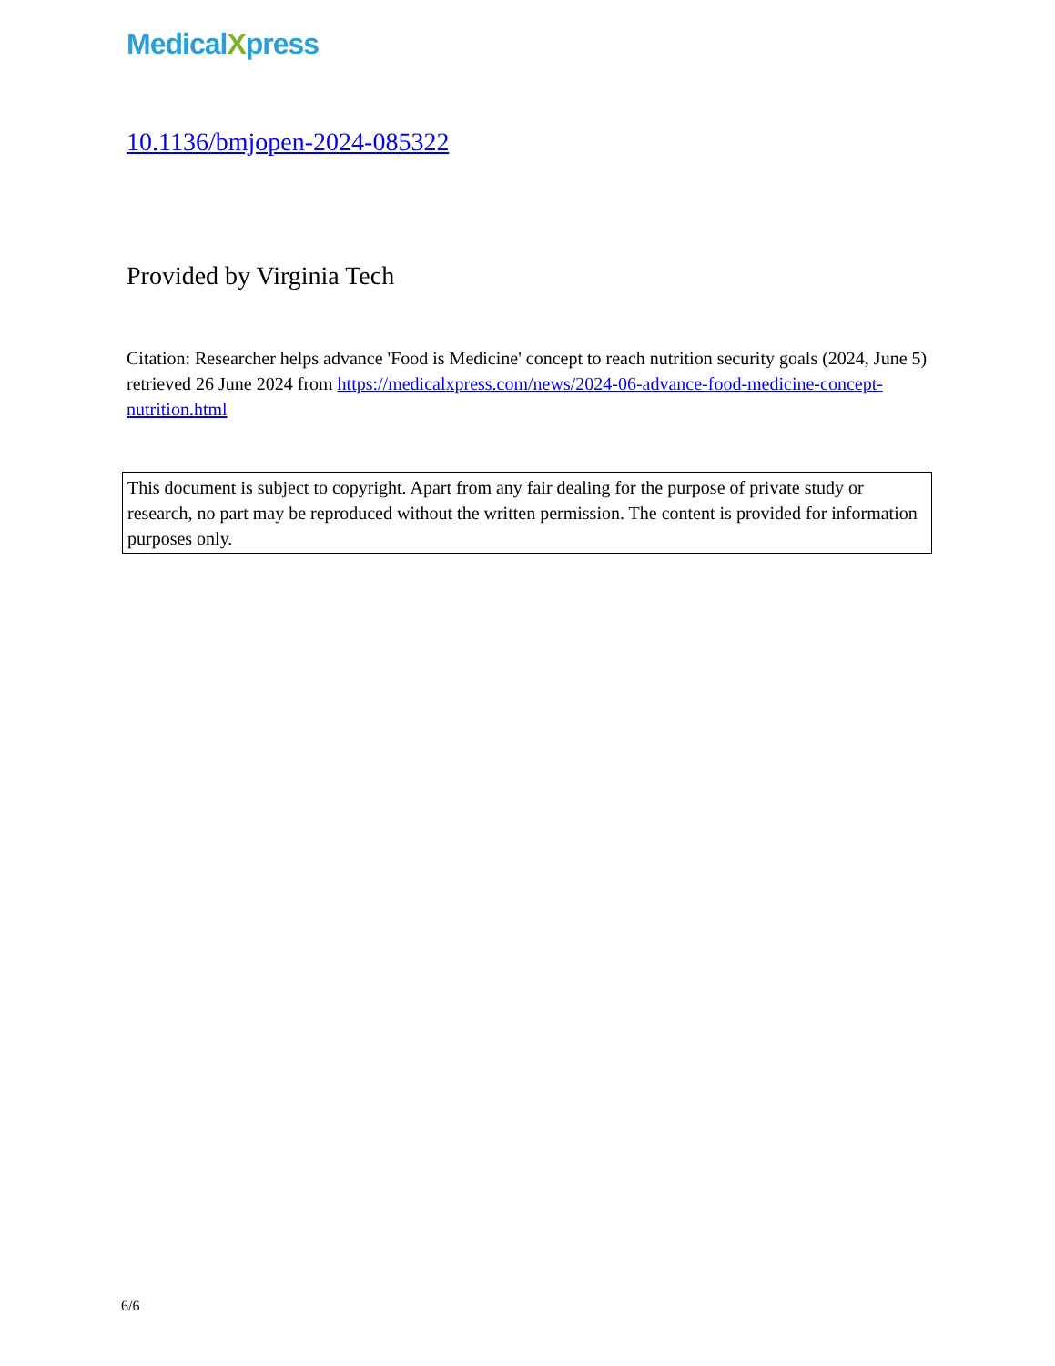MedicalXpress
10.1136/bmjopen-2024-085322
Provided by Virginia Tech
Citation: Researcher helps advance 'Food is Medicine' concept to reach nutrition security goals (2024, June 5) retrieved 26 June 2024 from https://medicalxpress.com/news/2024-06-advance-food-medicine-concept-nutrition.html
This document is subject to copyright. Apart from any fair dealing for the purpose of private study or research, no part may be reproduced without the written permission. The content is provided for information purposes only.
6/6